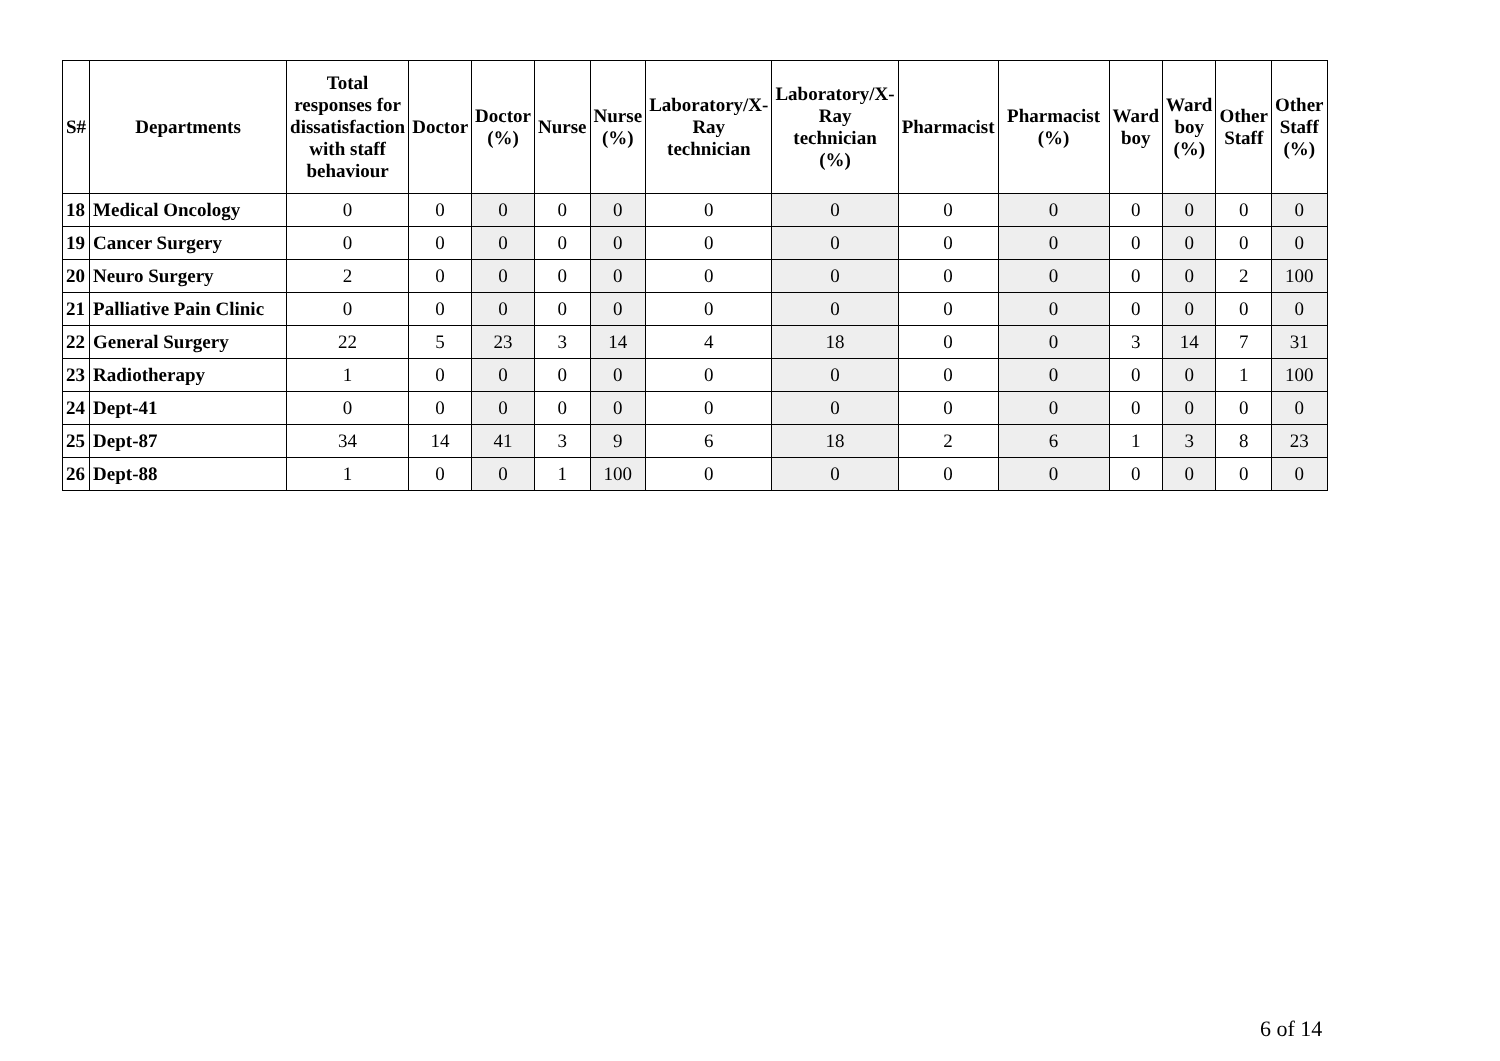| S# | Departments | Total responses for dissatisfaction with staff behaviour | Doctor | Doctor (%) | Nurse | Nurse (%) | Laboratory/X- Ray technician | Laboratory/X- Ray technician (%) | Pharmacist | Pharmacist (%) | Ward boy | Ward boy (%) | Other Staff | Other Staff (%) |
| --- | --- | --- | --- | --- | --- | --- | --- | --- | --- | --- | --- | --- | --- | --- |
| 18 | Medical Oncology | 0 | 0 | 0 | 0 | 0 | 0 | 0 | 0 | 0 | 0 | 0 | 0 | 0 |
| 19 | Cancer Surgery | 0 | 0 | 0 | 0 | 0 | 0 | 0 | 0 | 0 | 0 | 0 | 0 | 0 |
| 20 | Neuro Surgery | 2 | 0 | 0 | 0 | 0 | 0 | 0 | 0 | 0 | 0 | 0 | 2 | 100 |
| 21 | Palliative Pain Clinic | 0 | 0 | 0 | 0 | 0 | 0 | 0 | 0 | 0 | 0 | 0 | 0 | 0 |
| 22 | General Surgery | 22 | 5 | 23 | 3 | 14 | 4 | 18 | 0 | 0 | 3 | 14 | 7 | 31 |
| 23 | Radiotherapy | 1 | 0 | 0 | 0 | 0 | 0 | 0 | 0 | 0 | 0 | 0 | 1 | 100 |
| 24 | Dept-41 | 0 | 0 | 0 | 0 | 0 | 0 | 0 | 0 | 0 | 0 | 0 | 0 | 0 |
| 25 | Dept-87 | 34 | 14 | 41 | 3 | 9 | 6 | 18 | 2 | 6 | 1 | 3 | 8 | 23 |
| 26 | Dept-88 | 1 | 0 | 0 | 1 | 100 | 0 | 0 | 0 | 0 | 0 | 0 | 0 | 0 |
6 of 14